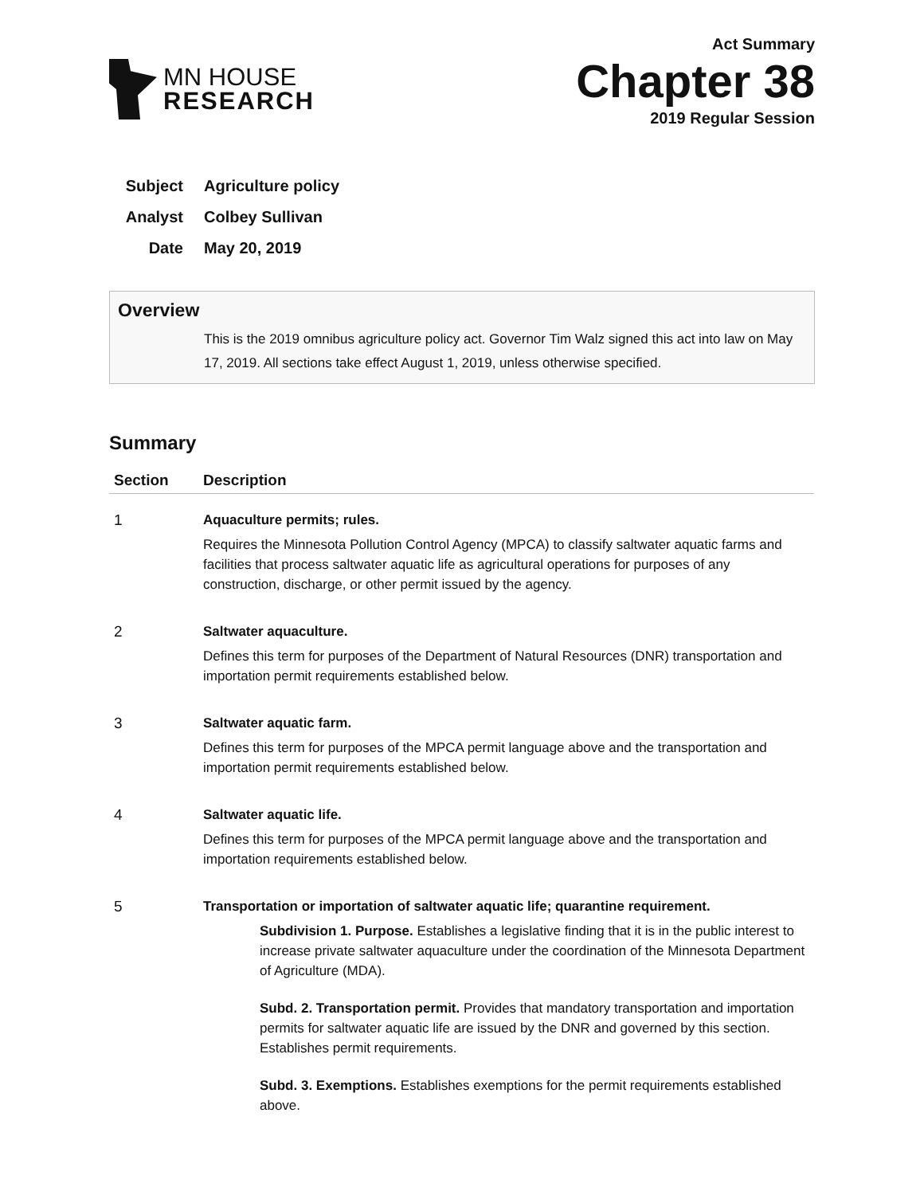MN HOUSE
RESEARCH
Act Summary
Chapter 38
2019 Regular Session
Subject Agriculture policy
Analyst Colbey Sullivan
Date May 20, 2019
Overview
This is the 2019 omnibus agriculture policy act. Governor Tim Walz signed this act into law on May 17, 2019. All sections take effect August 1, 2019, unless otherwise specified.
Summary
| Section | Description |
| --- | --- |
| 1 | Aquaculture permits; rules. Requires the Minnesota Pollution Control Agency (MPCA) to classify saltwater aquatic farms and facilities that process saltwater aquatic life as agricultural operations for purposes of any construction, discharge, or other permit issued by the agency. |
| 2 | Saltwater aquaculture. Defines this term for purposes of the Department of Natural Resources (DNR) transportation and importation permit requirements established below. |
| 3 | Saltwater aquatic farm. Defines this term for purposes of the MPCA permit language above and the transportation and importation permit requirements established below. |
| 4 | Saltwater aquatic life. Defines this term for purposes of the MPCA permit language above and the transportation and importation requirements established below. |
| 5 | Transportation or importation of saltwater aquatic life; quarantine requirement. Subdivision 1. Purpose. Establishes a legislative finding that it is in the public interest to increase private saltwater aquaculture under the coordination of the Minnesota Department of Agriculture (MDA). Subd. 2. Transportation permit. Provides that mandatory transportation and importation permits for saltwater aquatic life are issued by the DNR and governed by this section. Establishes permit requirements. Subd. 3. Exemptions. Establishes exemptions for the permit requirements established above. |